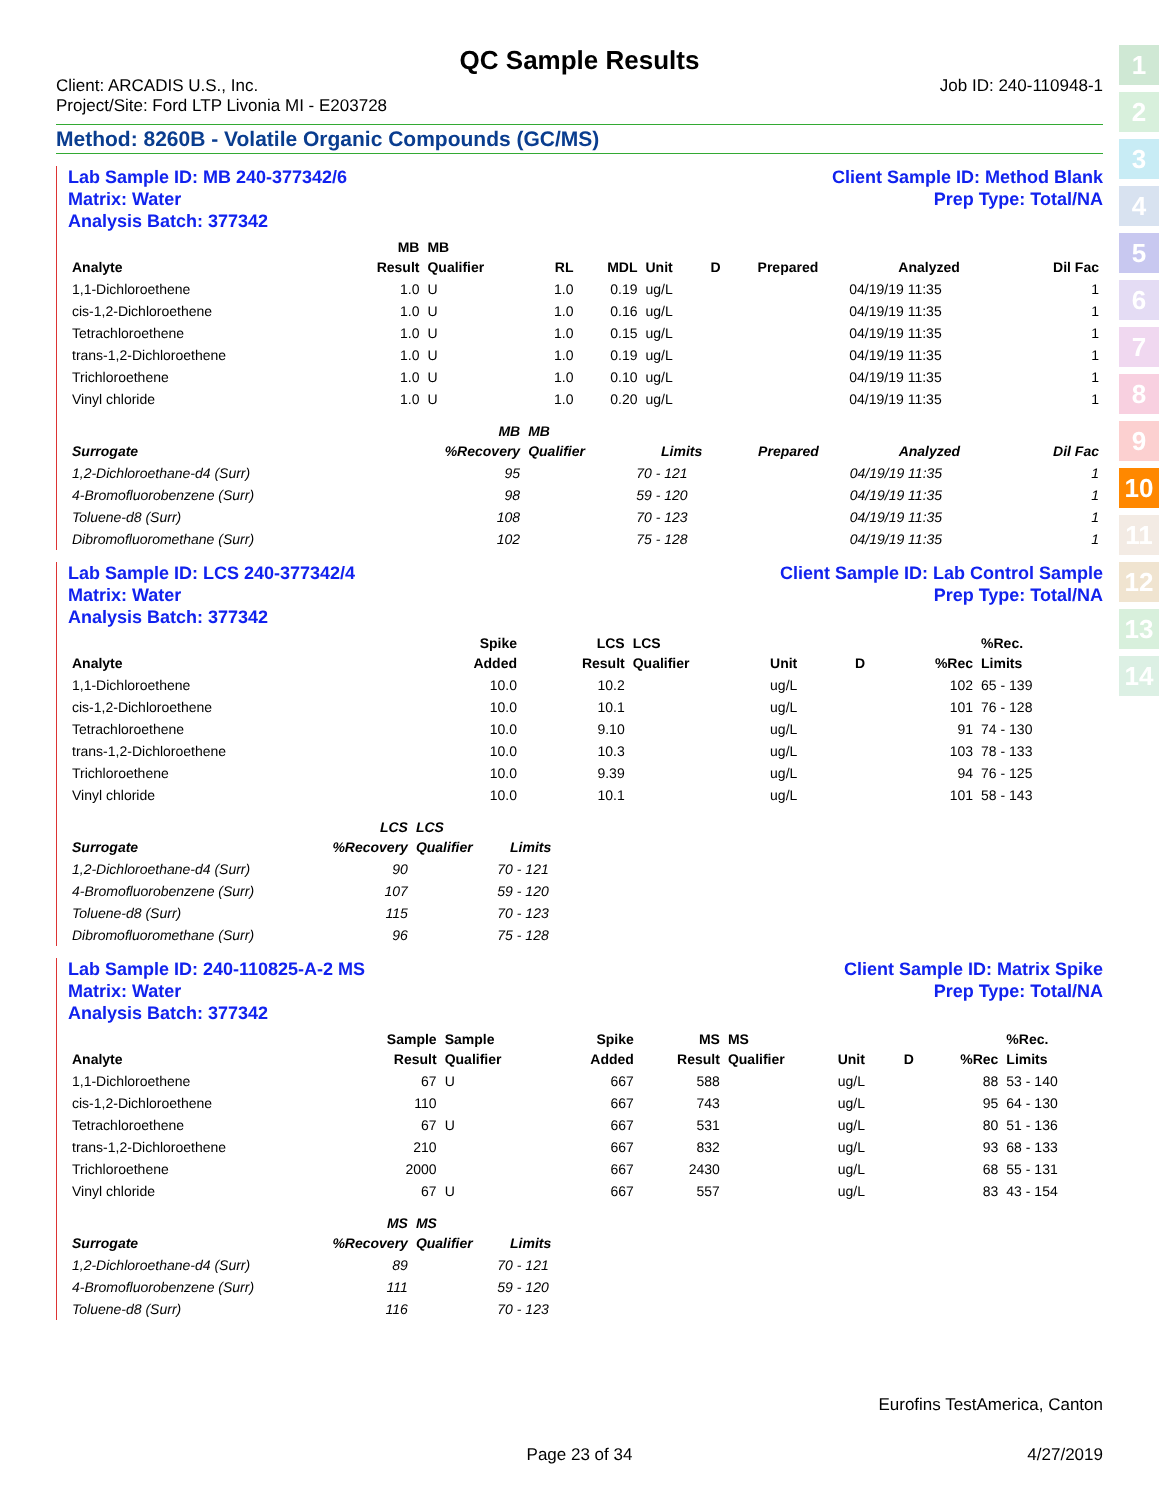1
2
3
4
5
6
7
8
9
10
11
12
13
14
QC Sample Results
Client: ARCADIS U.S., Inc.
Project/Site: Ford LTP Livonia MI - E203728
Job ID: 240-110948-1
Method: 8260B - Volatile Organic Compounds (GC/MS)
Lab Sample ID: MB 240-377342/6
Matrix: Water
Analysis Batch: 377342
Client Sample ID: Method Blank
Prep Type: Total/NA
| Analyte | MB Result | MB Qualifier | RL | MDL | Unit | D | Prepared | Analyzed | Dil Fac |
| --- | --- | --- | --- | --- | --- | --- | --- | --- | --- |
| 1,1-Dichloroethene | 1.0 | U | 1.0 | 0.19 | ug/L | | | 04/19/19 11:35 | 1 |
| cis-1,2-Dichloroethene | 1.0 | U | 1.0 | 0.16 | ug/L | | | 04/19/19 11:35 | 1 |
| Tetrachloroethene | 1.0 | U | 1.0 | 0.15 | ug/L | | | 04/19/19 11:35 | 1 |
| trans-1,2-Dichloroethene | 1.0 | U | 1.0 | 0.19 | ug/L | | | 04/19/19 11:35 | 1 |
| Trichloroethene | 1.0 | U | 1.0 | 0.10 | ug/L | | | 04/19/19 11:35 | 1 |
| Vinyl chloride | 1.0 | U | 1.0 | 0.20 | ug/L | | | 04/19/19 11:35 | 1 |
| Surrogate | MB %Recovery | MB Qualifier | Limits | Prepared | Analyzed | Dil Fac |
| --- | --- | --- | --- | --- | --- | --- |
| 1,2-Dichloroethane-d4 (Surr) | 95 | | 70 - 121 | | 04/19/19 11:35 | 1 |
| 4-Bromofluorobenzene (Surr) | 98 | | 59 - 120 | | 04/19/19 11:35 | 1 |
| Toluene-d8 (Surr) | 108 | | 70 - 123 | | 04/19/19 11:35 | 1 |
| Dibromofluoromethane (Surr) | 102 | | 75 - 128 | | 04/19/19 11:35 | 1 |
Lab Sample ID: LCS 240-377342/4
Matrix: Water
Analysis Batch: 377342
Client Sample ID: Lab Control Sample
Prep Type: Total/NA
| Analyte | Spike Added | LCS Result | LCS Qualifier | Unit | D | %Rec | %Rec. Limits |
| --- | --- | --- | --- | --- | --- | --- | --- |
| 1,1-Dichloroethene | 10.0 | 10.2 | | ug/L | | 102 | 65 - 139 |
| cis-1,2-Dichloroethene | 10.0 | 10.1 | | ug/L | | 101 | 76 - 128 |
| Tetrachloroethene | 10.0 | 9.10 | | ug/L | | 91 | 74 - 130 |
| trans-1,2-Dichloroethene | 10.0 | 10.3 | | ug/L | | 103 | 78 - 133 |
| Trichloroethene | 10.0 | 9.39 | | ug/L | | 94 | 76 - 125 |
| Vinyl chloride | 10.0 | 10.1 | | ug/L | | 101 | 58 - 143 |
| Surrogate | LCS %Recovery | LCS Qualifier | Limits |
| --- | --- | --- | --- |
| 1,2-Dichloroethane-d4 (Surr) | 90 | | 70 - 121 |
| 4-Bromofluorobenzene (Surr) | 107 | | 59 - 120 |
| Toluene-d8 (Surr) | 115 | | 70 - 123 |
| Dibromofluoromethane (Surr) | 96 | | 75 - 128 |
Lab Sample ID: 240-110825-A-2 MS
Matrix: Water
Analysis Batch: 377342
Client Sample ID: Matrix Spike
Prep Type: Total/NA
| Analyte | Sample Result | Sample Qualifier | Spike Added | MS Result | MS Qualifier | Unit | D | %Rec | %Rec. Limits |
| --- | --- | --- | --- | --- | --- | --- | --- | --- | --- |
| 1,1-Dichloroethene | 67 | U | 667 | 588 | | ug/L | | 88 | 53 - 140 |
| cis-1,2-Dichloroethene | 110 | | 667 | 743 | | ug/L | | 95 | 64 - 130 |
| Tetrachloroethene | 67 | U | 667 | 531 | | ug/L | | 80 | 51 - 136 |
| trans-1,2-Dichloroethene | 210 | | 667 | 832 | | ug/L | | 93 | 68 - 133 |
| Trichloroethene | 2000 | | 667 | 2430 | | ug/L | | 68 | 55 - 131 |
| Vinyl chloride | 67 | U | 667 | 557 | | ug/L | | 83 | 43 - 154 |
| Surrogate | MS %Recovery | MS Qualifier | Limits |
| --- | --- | --- | --- |
| 1,2-Dichloroethane-d4 (Surr) | 89 | | 70 - 121 |
| 4-Bromofluorobenzene (Surr) | 111 | | 59 - 120 |
| Toluene-d8 (Surr) | 116 | | 70 - 123 |
Eurofins TestAmerica, Canton
Page 23 of 34 4/27/2019